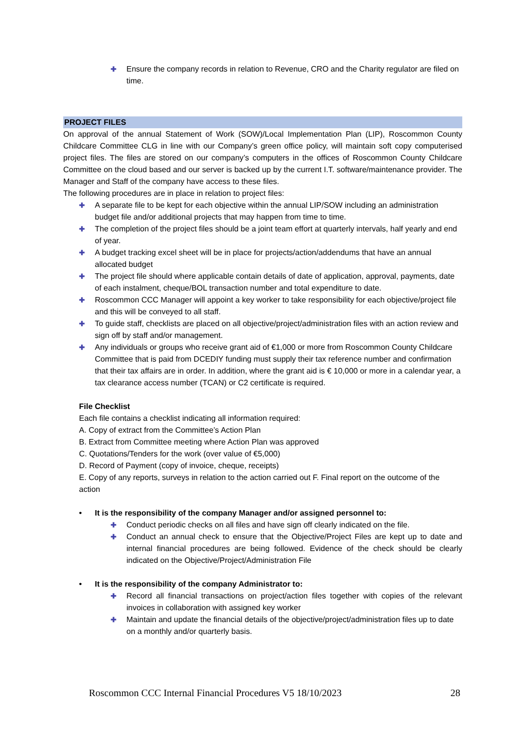✚ Ensure the company records in relation to Revenue, CRO and the Charity regulator are filed on time.
PROJECT FILES
On approval of the annual Statement of Work (SOW)/Local Implementation Plan (LIP), Roscommon County Childcare Committee CLG in line with our Company’s green office policy, will maintain soft copy computerised project files. The files are stored on our company’s computers in the offices of Roscommon County Childcare Committee on the cloud based and our server is backed up by the current I.T. software/maintenance provider. The Manager and Staff of the company have access to these files.
The following procedures are in place in relation to project files:
✚ A separate file to be kept for each objective within the annual LIP/SOW including an administration budget file and/or additional projects that may happen from time to time.
✚ The completion of the project files should be a joint team effort at quarterly intervals, half yearly and end of year.
✚ A budget tracking excel sheet will be in place for projects/action/addendums that have an annual allocated budget
✚ The project file should where applicable contain details of date of application, approval, payments, date of each instalment, cheque/BOL transaction number and total expenditure to date.
✚ Roscommon CCC Manager will appoint a key worker to take responsibility for each objective/project file and this will be conveyed to all staff.
✚ To guide staff, checklists are placed on all objective/project/administration files with an action review and sign off by staff and/or management.
✚ Any individuals or groups who receive grant aid of €1,000 or more from Roscommon County Childcare Committee that is paid from DCEDIY funding must supply their tax reference number and confirmation that their tax affairs are in order. In addition, where the grant aid is € 10,000 or more in a calendar year, a tax clearance access number (TCAN) or C2 certificate is required.
File Checklist
Each file contains a checklist indicating all information required:
A. Copy of extract from the Committee’s Action Plan
B. Extract from Committee meeting where Action Plan was approved
C. Quotations/Tenders for the work (over value of €5,000)
D. Record of Payment (copy of invoice, cheque, receipts)
E. Copy of any reports, surveys in relation to the action carried out F. Final report on the outcome of the action
• It is the responsibility of the company Manager and/or assigned personnel to:
✚ Conduct periodic checks on all files and have sign off clearly indicated on the file.
✚ Conduct an annual check to ensure that the Objective/Project Files are kept up to date and internal financial procedures are being followed. Evidence of the check should be clearly indicated on the Objective/Project/Administration File
• It is the responsibility of the company Administrator to:
✚ Record all financial transactions on project/action files together with copies of the relevant invoices in collaboration with assigned key worker
✚ Maintain and update the financial details of the objective/project/administration files up to date on a monthly and/or quarterly basis.
Roscommon CCC Internal Financial Procedures V5 18/10/2023 28